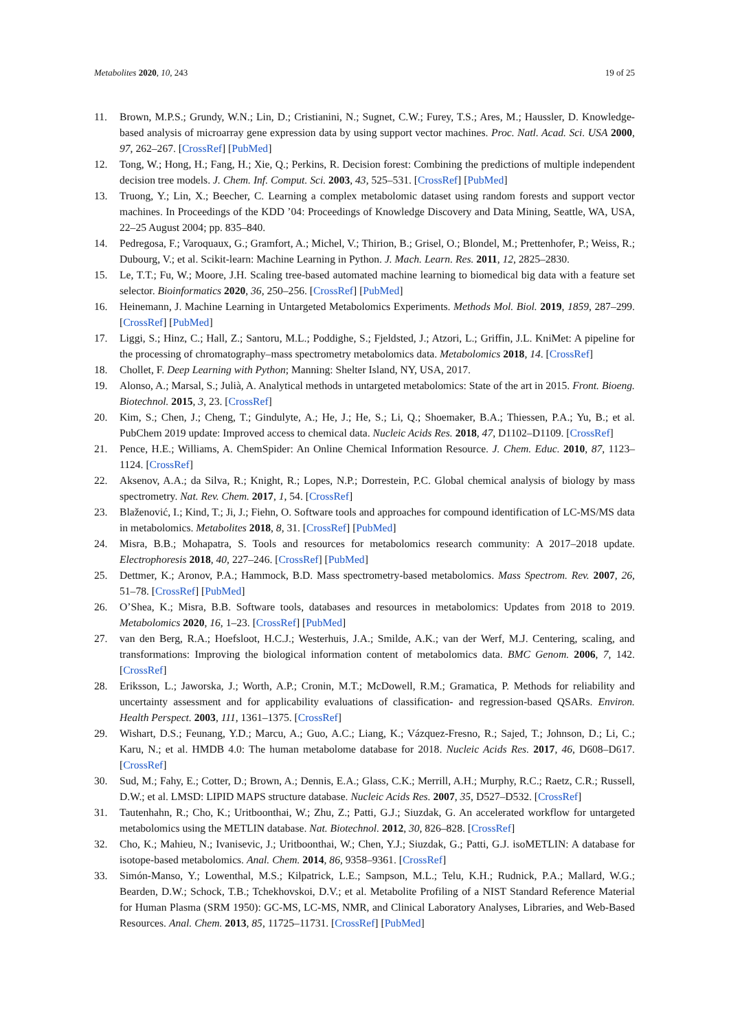Metabolites 2020, 10, 243 19 of 25
11. Brown, M.P.S.; Grundy, W.N.; Lin, D.; Cristianini, N.; Sugnet, C.W.; Furey, T.S.; Ares, M.; Haussler, D. Knowledge-based analysis of microarray gene expression data by using support vector machines. Proc. Natl. Acad. Sci. USA 2000, 97, 262–267. [CrossRef] [PubMed]
12. Tong, W.; Hong, H.; Fang, H.; Xie, Q.; Perkins, R. Decision forest: Combining the predictions of multiple independent decision tree models. J. Chem. Inf. Comput. Sci. 2003, 43, 525–531. [CrossRef] [PubMed]
13. Truong, Y.; Lin, X.; Beecher, C. Learning a complex metabolomic dataset using random forests and support vector machines. In Proceedings of the KDD ’04: Proceedings of Knowledge Discovery and Data Mining, Seattle, WA, USA, 22–25 August 2004; pp. 835–840.
14. Pedregosa, F.; Varoquaux, G.; Gramfort, A.; Michel, V.; Thirion, B.; Grisel, O.; Blondel, M.; Prettenhofer, P.; Weiss, R.; Dubourg, V.; et al. Scikit-learn: Machine Learning in Python. J. Mach. Learn. Res. 2011, 12, 2825–2830.
15. Le, T.T.; Fu, W.; Moore, J.H. Scaling tree-based automated machine learning to biomedical big data with a feature set selector. Bioinformatics 2020, 36, 250–256. [CrossRef] [PubMed]
16. Heinemann, J. Machine Learning in Untargeted Metabolomics Experiments. Methods Mol. Biol. 2019, 1859, 287–299. [CrossRef] [PubMed]
17. Liggi, S.; Hinz, C.; Hall, Z.; Santoru, M.L.; Poddighe, S.; Fjeldsted, J.; Atzori, L.; Griffin, J.L. KniMet: A pipeline for the processing of chromatography–mass spectrometry metabolomics data. Metabolomics 2018, 14. [CrossRef]
18. Chollet, F. Deep Learning with Python; Manning: Shelter Island, NY, USA, 2017.
19. Alonso, A.; Marsal, S.; Julià, A. Analytical methods in untargeted metabolomics: State of the art in 2015. Front. Bioeng. Biotechnol. 2015, 3, 23. [CrossRef]
20. Kim, S.; Chen, J.; Cheng, T.; Gindulyte, A.; He, J.; He, S.; Li, Q.; Shoemaker, B.A.; Thiessen, P.A.; Yu, B.; et al. PubChem 2019 update: Improved access to chemical data. Nucleic Acids Res. 2018, 47, D1102–D1109. [CrossRef]
21. Pence, H.E.; Williams, A. ChemSpider: An Online Chemical Information Resource. J. Chem. Educ. 2010, 87, 1123–1124. [CrossRef]
22. Aksenov, A.A.; da Silva, R.; Knight, R.; Lopes, N.P.; Dorrestein, P.C. Global chemical analysis of biology by mass spectrometry. Nat. Rev. Chem. 2017, 1, 54. [CrossRef]
23. Blaženović, I.; Kind, T.; Ji, J.; Fiehn, O. Software tools and approaches for compound identification of LC-MS/MS data in metabolomics. Metabolites 2018, 8, 31. [CrossRef] [PubMed]
24. Misra, B.B.; Mohapatra, S. Tools and resources for metabolomics research community: A 2017–2018 update. Electrophoresis 2018, 40, 227–246. [CrossRef] [PubMed]
25. Dettmer, K.; Aronov, P.A.; Hammock, B.D. Mass spectrometry-based metabolomics. Mass Spectrom. Rev. 2007, 26, 51–78. [CrossRef] [PubMed]
26. O’Shea, K.; Misra, B.B. Software tools, databases and resources in metabolomics: Updates from 2018 to 2019. Metabolomics 2020, 16, 1–23. [CrossRef] [PubMed]
27. van den Berg, R.A.; Hoefsloot, H.C.J.; Westerhuis, J.A.; Smilde, A.K.; van der Werf, M.J. Centering, scaling, and transformations: Improving the biological information content of metabolomics data. BMC Genom. 2006, 7, 142. [CrossRef]
28. Eriksson, L.; Jaworska, J.; Worth, A.P.; Cronin, M.T.; McDowell, R.M.; Gramatica, P. Methods for reliability and uncertainty assessment and for applicability evaluations of classification- and regression-based QSARs. Environ. Health Perspect. 2003, 111, 1361–1375. [CrossRef]
29. Wishart, D.S.; Feunang, Y.D.; Marcu, A.; Guo, A.C.; Liang, K.; Vázquez-Fresno, R.; Sajed, T.; Johnson, D.; Li, C.; Karu, N.; et al. HMDB 4.0: The human metabolome database for 2018. Nucleic Acids Res. 2017, 46, D608–D617. [CrossRef]
30. Sud, M.; Fahy, E.; Cotter, D.; Brown, A.; Dennis, E.A.; Glass, C.K.; Merrill, A.H.; Murphy, R.C.; Raetz, C.R.; Russell, D.W.; et al. LMSD: LIPID MAPS structure database. Nucleic Acids Res. 2007, 35, D527–D532. [CrossRef]
31. Tautenhahn, R.; Cho, K.; Uritboonthai, W.; Zhu, Z.; Patti, G.J.; Siuzdak, G. An accelerated workflow for untargeted metabolomics using the METLIN database. Nat. Biotechnol. 2012, 30, 826–828. [CrossRef]
32. Cho, K.; Mahieu, N.; Ivanisevic, J.; Uritboonthai, W.; Chen, Y.J.; Siuzdak, G.; Patti, G.J. isoMETLIN: A database for isotope-based metabolomics. Anal. Chem. 2014, 86, 9358–9361. [CrossRef]
33. Simón-Manso, Y.; Lowenthal, M.S.; Kilpatrick, L.E.; Sampson, M.L.; Telu, K.H.; Rudnick, P.A.; Mallard, W.G.; Bearden, D.W.; Schock, T.B.; Tchekhovskoi, D.V.; et al. Metabolite Profiling of a NIST Standard Reference Material for Human Plasma (SRM 1950): GC-MS, LC-MS, NMR, and Clinical Laboratory Analyses, Libraries, and Web-Based Resources. Anal. Chem. 2013, 85, 11725–11731. [CrossRef] [PubMed]